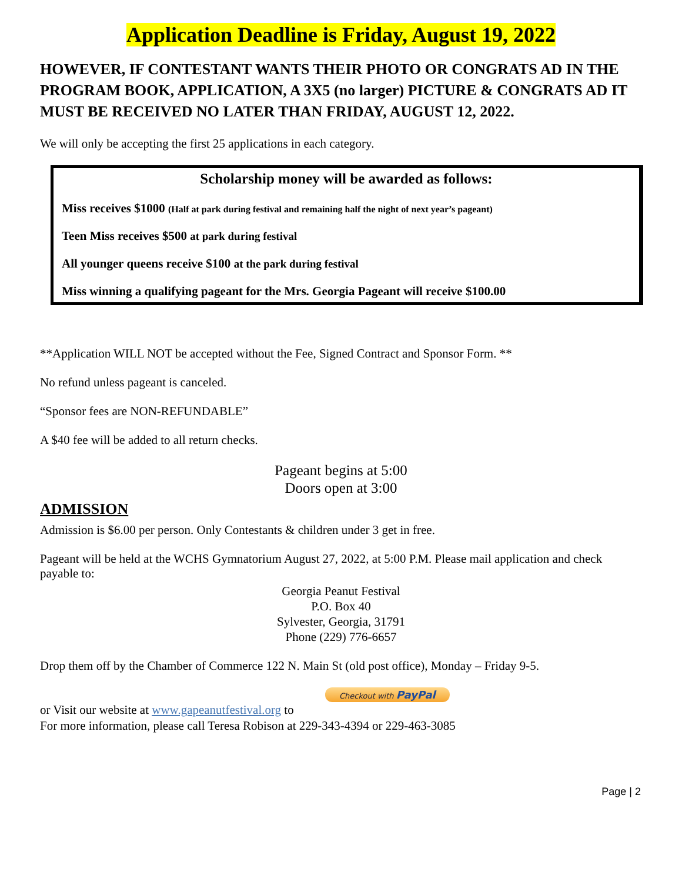Application Deadline is Friday, August 19, 2022
HOWEVER, IF CONTESTANT WANTS THEIR PHOTO OR CONGRATS AD IN THE PROGRAM BOOK, APPLICATION, A 3X5 (no larger) PICTURE & CONGRATS AD IT MUST BE RECEIVED NO LATER THAN FRIDAY, AUGUST 12, 2022.
We will only be accepting the first 25 applications in each category.
Scholarship money will be awarded as follows:
Miss receives $1000 (Half at park during festival and remaining half the night of next year’s pageant)
Teen Miss receives $500 at park during festival
All younger queens receive $100 at the park during festival
Miss winning a qualifying pageant for the Mrs. Georgia Pageant will receive $100.00
**Application WILL NOT be accepted without the Fee, Signed Contract and Sponsor Form. **
No refund unless pageant is canceled.
“Sponsor fees are NON-REFUNDABLE”
A $40 fee will be added to all return checks.
Pageant begins at 5:00
Doors open at 3:00
ADMISSION
Admission is $6.00 per person. Only Contestants & children under 3 get in free.
Pageant will be held at the WCHS Gymnatorium August 27, 2022, at 5:00 P.M. Please mail application and check payable to:
Georgia Peanut Festival
P.O. Box 40
Sylvester, Georgia, 31791
Phone (229) 776-6657
Drop them off by the Chamber of Commerce 122 N. Main St (old post office), Monday – Friday 9-5.
Checkout with PayPal
or Visit our website at www.gapeanutfestival.org to
For more information, please call Teresa Robison at 229-343-4394 or 229-463-3085
Page | 2